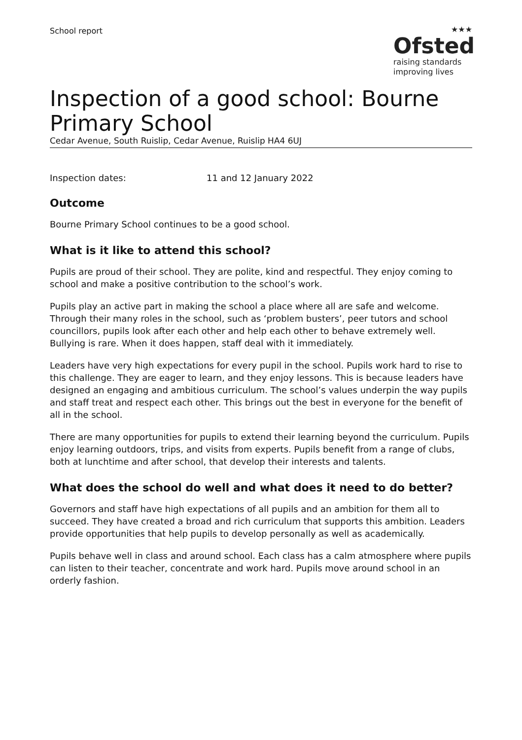School report
★★★
Ofsted
raising standards
improving lives
Inspection of a good school: Bourne Primary School
Cedar Avenue, South Ruislip, Cedar Avenue, Ruislip HA4 6UJ
Inspection dates: 11 and 12 January 2022
Outcome
Bourne Primary School continues to be a good school.
What is it like to attend this school?
Pupils are proud of their school. They are polite, kind and respectful. They enjoy coming to school and make a positive contribution to the school’s work.
Pupils play an active part in making the school a place where all are safe and welcome. Through their many roles in the school, such as ‘problem busters’, peer tutors and school councillors, pupils look after each other and help each other to behave extremely well. Bullying is rare. When it does happen, staff deal with it immediately.
Leaders have very high expectations for every pupil in the school. Pupils work hard to rise to this challenge. They are eager to learn, and they enjoy lessons. This is because leaders have designed an engaging and ambitious curriculum. The school’s values underpin the way pupils and staff treat and respect each other. This brings out the best in everyone for the benefit of all in the school.
There are many opportunities for pupils to extend their learning beyond the curriculum. Pupils enjoy learning outdoors, trips, and visits from experts. Pupils benefit from a range of clubs, both at lunchtime and after school, that develop their interests and talents.
What does the school do well and what does it need to do better?
Governors and staff have high expectations of all pupils and an ambition for them all to succeed. They have created a broad and rich curriculum that supports this ambition. Leaders provide opportunities that help pupils to develop personally as well as academically.
Pupils behave well in class and around school. Each class has a calm atmosphere where pupils can listen to their teacher, concentrate and work hard. Pupils move around school in an orderly fashion.